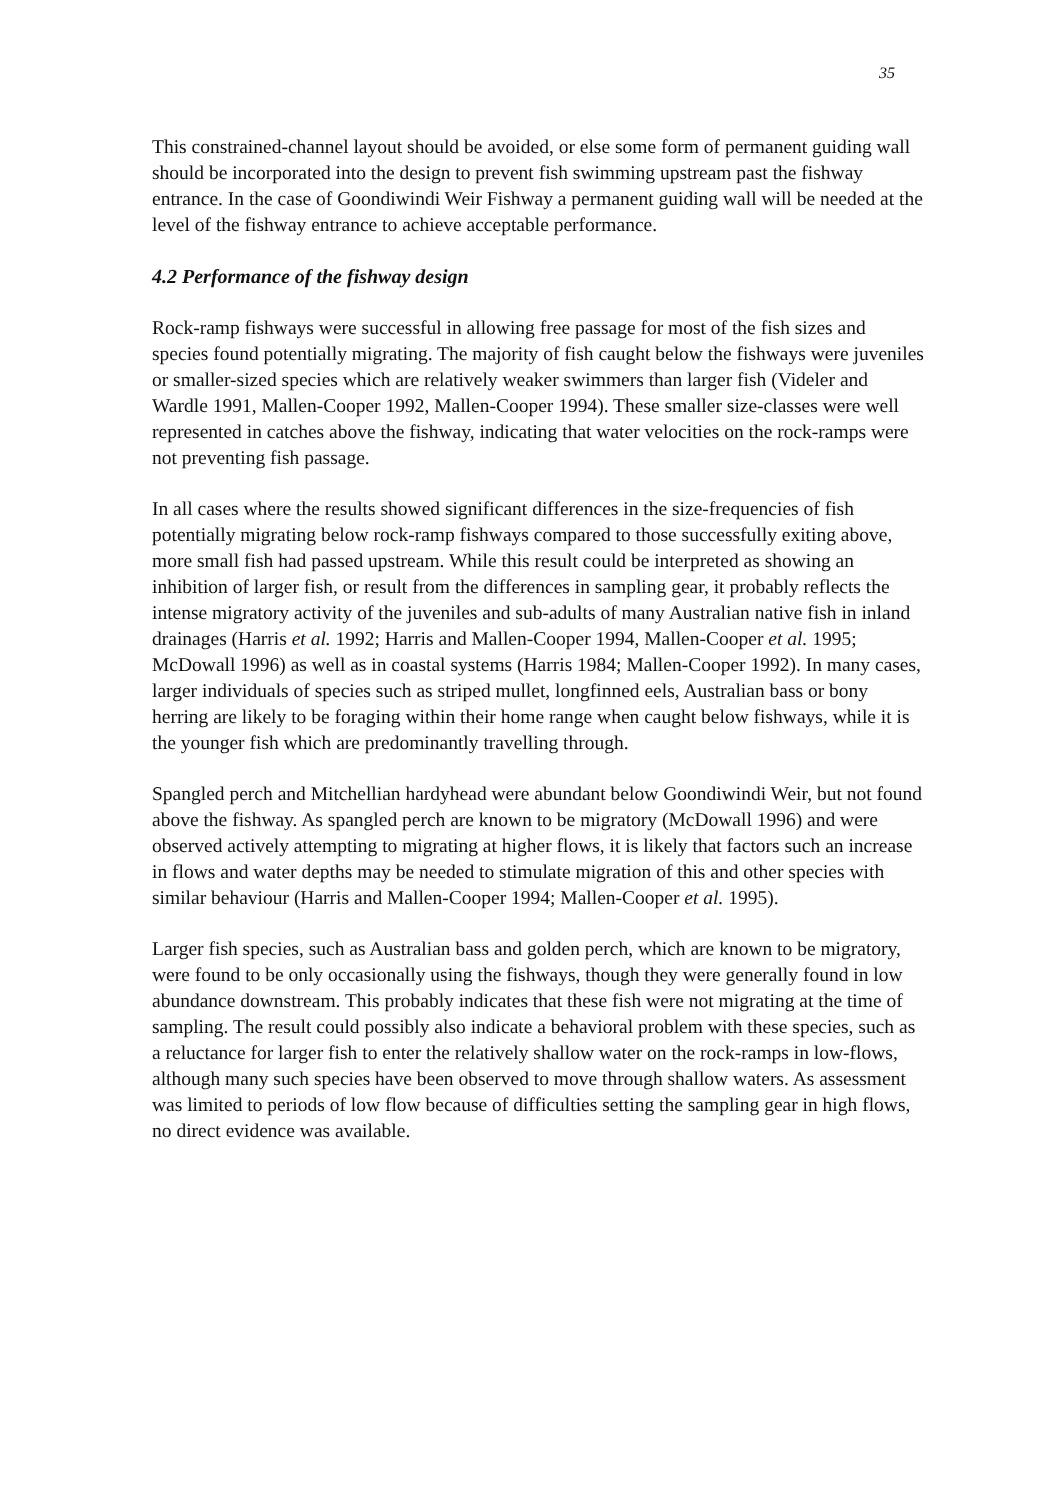35
This constrained-channel layout should be avoided, or else some form of permanent guiding wall should be incorporated into the design to prevent fish swimming upstream past the fishway entrance. In the case of Goondiwindi Weir Fishway a permanent guiding wall will be needed at the level of the fishway entrance to achieve acceptable performance.
4.2 Performance of the fishway design
Rock-ramp fishways were successful in allowing free passage for most of the fish sizes and species found potentially migrating. The majority of fish caught below the fishways were juveniles or smaller-sized species which are relatively weaker swimmers than larger fish (Videler and Wardle 1991, Mallen-Cooper 1992, Mallen-Cooper 1994). These smaller size-classes were well represented in catches above the fishway, indicating that water velocities on the rock-ramps were not preventing fish passage.
In all cases where the results showed significant differences in the size-frequencies of fish potentially migrating below rock-ramp fishways compared to those successfully exiting above, more small fish had passed upstream. While this result could be interpreted as showing an inhibition of larger fish, or result from the differences in sampling gear, it probably reflects the intense migratory activity of the juveniles and sub-adults of many Australian native fish in inland drainages (Harris et al. 1992; Harris and Mallen-Cooper 1994, Mallen-Cooper et al. 1995; McDowall 1996) as well as in coastal systems (Harris 1984; Mallen-Cooper 1992). In many cases, larger individuals of species such as striped mullet, longfinned eels, Australian bass or bony herring are likely to be foraging within their home range when caught below fishways, while it is the younger fish which are predominantly travelling through.
Spangled perch and Mitchellian hardyhead were abundant below Goondiwindi Weir, but not found above the fishway. As spangled perch are known to be migratory (McDowall 1996) and were observed actively attempting to migrating at higher flows, it is likely that factors such an increase in flows and water depths may be needed to stimulate migration of this and other species with similar behaviour (Harris and Mallen-Cooper 1994; Mallen-Cooper et al. 1995).
Larger fish species, such as Australian bass and golden perch, which are known to be migratory, were found to be only occasionally using the fishways, though they were generally found in low abundance downstream. This probably indicates that these fish were not migrating at the time of sampling. The result could possibly also indicate a behavioral problem with these species, such as a reluctance for larger fish to enter the relatively shallow water on the rock-ramps in low-flows, although many such species have been observed to move through shallow waters. As assessment was limited to periods of low flow because of difficulties setting the sampling gear in high flows, no direct evidence was available.